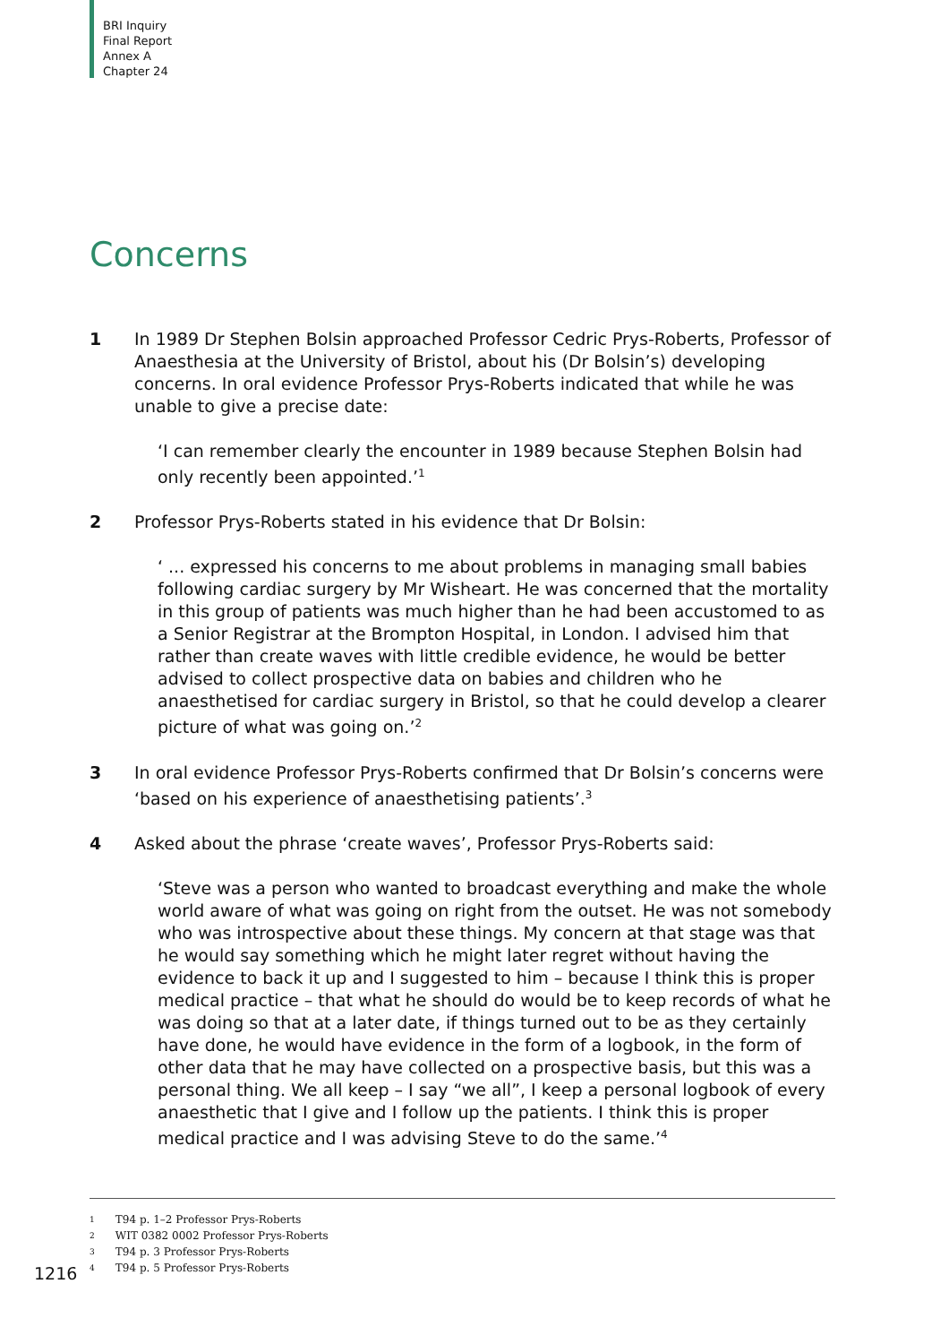BRI Inquiry
Final Report
Annex A
Chapter 24
Concerns
1 In 1989 Dr Stephen Bolsin approached Professor Cedric Prys-Roberts, Professor of Anaesthesia at the University of Bristol, about his (Dr Bolsin’s) developing concerns. In oral evidence Professor Prys-Roberts indicated that while he was unable to give a precise date:
‘I can remember clearly the encounter in 1989 because Stephen Bolsin had only recently been appointed.’<sup>1</sup>
2 Professor Prys-Roberts stated in his evidence that Dr Bolsin:
‘ ... expressed his concerns to me about problems in managing small babies following cardiac surgery by Mr Wisheart. He was concerned that the mortality in this group of patients was much higher than he had been accustomed to as a Senior Registrar at the Brompton Hospital, in London. I advised him that rather than create waves with little credible evidence, he would be better advised to collect prospective data on babies and children who he anaesthetised for cardiac surgery in Bristol, so that he could develop a clearer picture of what was going on.’<sup>2</sup>
3 In oral evidence Professor Prys-Roberts confirmed that Dr Bolsin’s concerns were ‘based on his experience of anaesthetising patients’.<sup>3</sup>
4 Asked about the phrase ‘create waves’, Professor Prys-Roberts said:
‘Steve was a person who wanted to broadcast everything and make the whole world aware of what was going on right from the outset. He was not somebody who was introspective about these things. My concern at that stage was that he would say something which he might later regret without having the evidence to back it up and I suggested to him – because I think this is proper medical practice – that what he should do would be to keep records of what he was doing so that at a later date, if things turned out to be as they certainly have done, he would have evidence in the form of a logbook, in the form of other data that he may have collected on a prospective basis, but this was a personal thing. We all keep – I say “we all”, I keep a personal logbook of every anaesthetic that I give and I follow up the patients. I think this is proper medical practice and I was advising Steve to do the same.’<sup>4</sup>
1 T94 p. 1–2 Professor Prys-Roberts
2 WIT 0382 0002 Professor Prys-Roberts
3 T94 p. 3 Professor Prys-Roberts
4 T94 p. 5 Professor Prys-Roberts
1216